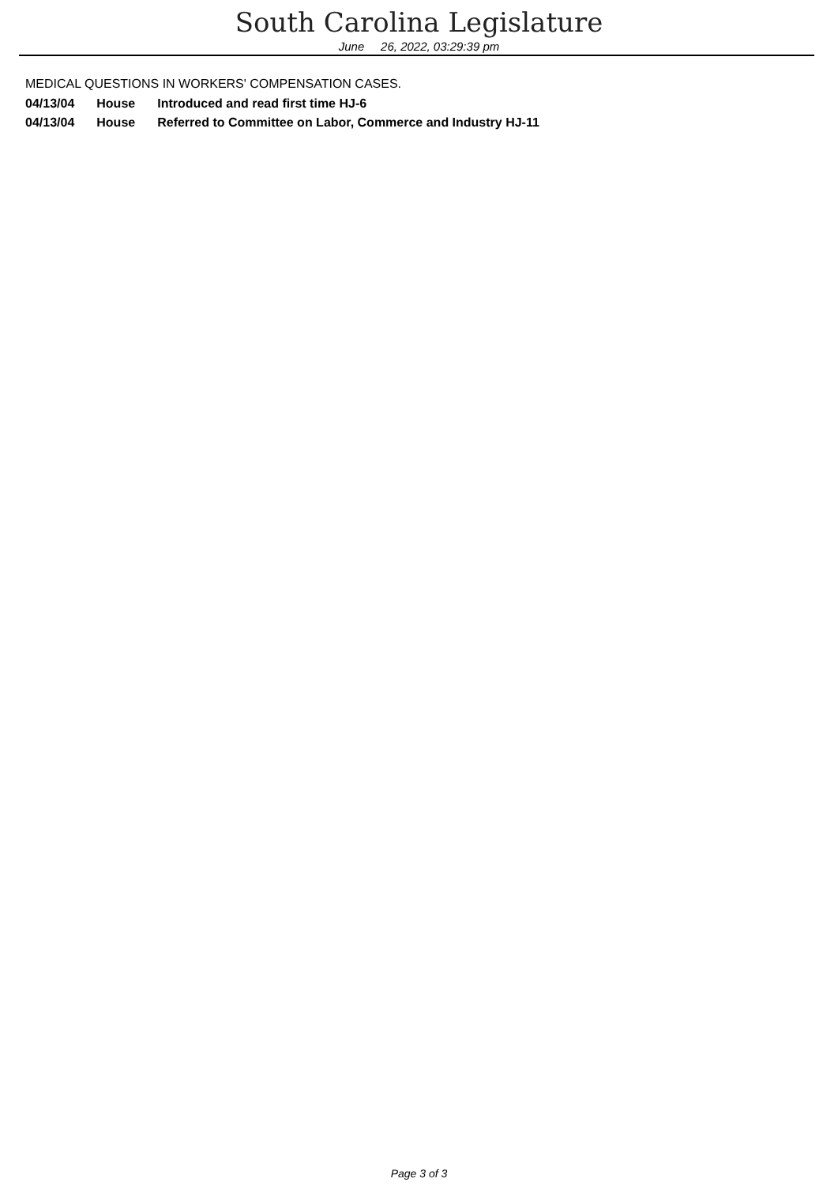South Carolina Legislature
June 26, 2022, 03:29:39 pm
MEDICAL QUESTIONS IN WORKERS' COMPENSATION CASES.
| 04/13/04 | House | Introduced and read first time HJ-6 |
| 04/13/04 | House | Referred to Committee on Labor, Commerce and Industry HJ-11 |
Page 3 of 3